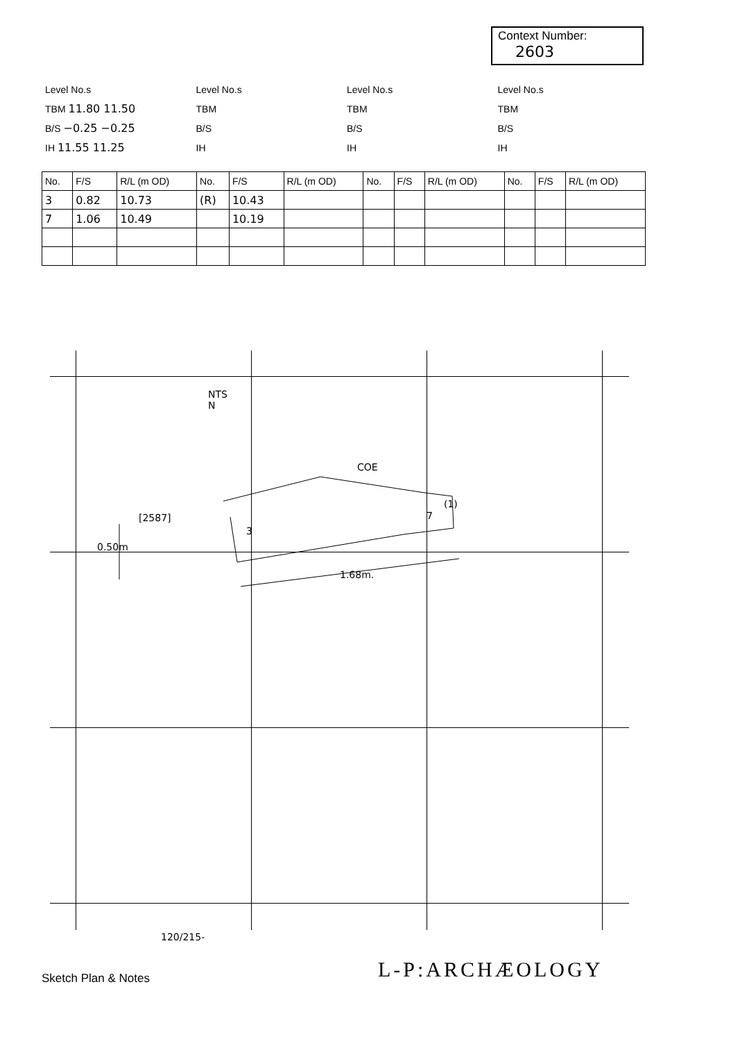Context Number:
2603
Level No.s
TBM 11.80 11.50
B/S −0.25 −0.25
IH 11.55 11.25
Level No.s
TBM
B/S
IH
Level No.s
TBM
B/S
IH
Level No.s
TBM
B/S
IH
| No. | F/S | R/L (m OD) | No. | F/S | R/L (m OD) | No. | F/S | R/L (m OD) | No. | F/S | R/L (m OD) |
| --- | --- | --- | --- | --- | --- | --- | --- | --- | --- | --- | --- |
| 3 | 0.82 | 10.73 | (R) | 10.43 | | | | | | | |
| 7 | 1.06 | 10.49 | | 10.19 | | | | | | | |
NTS
N
COE
(1)
[2587]
0.50m
1.68m.
7
3
120/215-
L-P:ARCHÆOLOGY
Sketch Plan & Notes